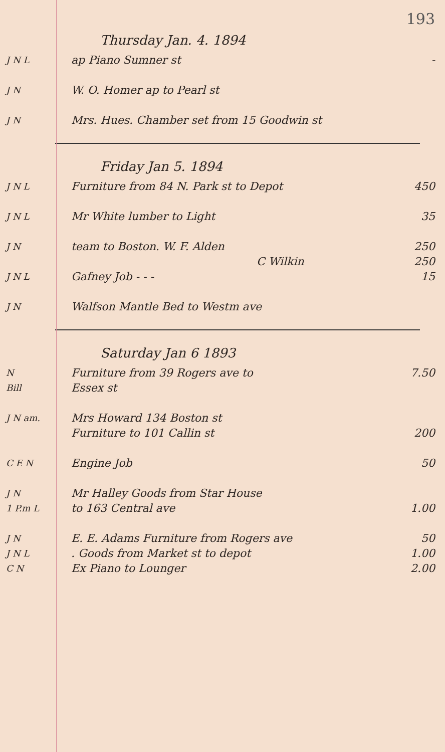193
Thursday Jan. 4. 1894
J N L
ap Piano Sumner st -
J N
W. O. Homer ap to Pearl st
J N
Mrs. Hues. Chamber set from 15 Goodwin st
Friday Jan 5. 1894
J N L
Furniture from 84 N. Park st to Depot
450
J N L
Mr White lumber to Light 35
J N
team to Boston. W. F. Alden 250
C Wilkin 250
J N L
Gafney Job - - - 15
J N
Walfson Mantle Bed to Westm ave
Saturday Jan 6 1893
N
Furniture from 39 Rogers ave to
7.50
Bill
Essex st
J N am.
Mrs Howard 134 Boston st
Furniture to 101 Callin st 200
C E N
Engine Job 50
J N
Mr Halley Goods from Star House
1 P.m L
to 163 Central ave 1.00
J N
E. E. Adams Furniture from Rogers ave
50
J N L
. Goods from Market st to depot
1.00
C N
Ex Piano to Lounger 2.00